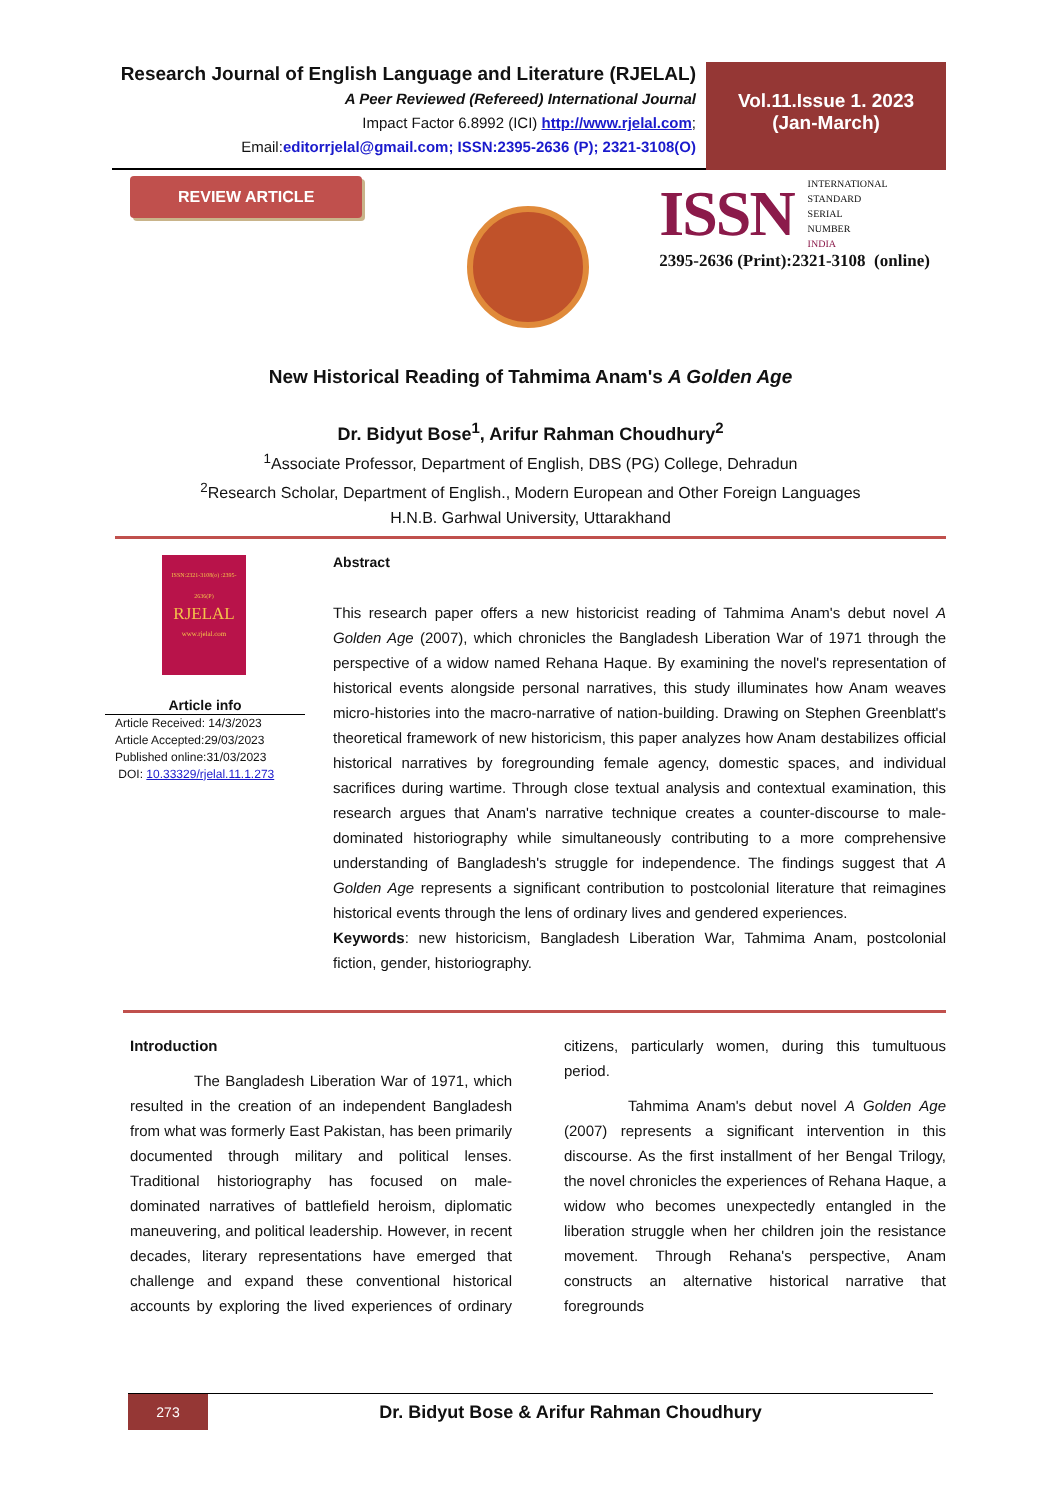Research Journal of English Language and Literature (RJELAL)
A Peer Reviewed (Refereed) International Journal
Impact Factor 6.8992 (ICI) http://www.rjelal.com;
Email:editorrjelal@gmail.com; ISSN:2395-2636 (P); 2321-3108(O)
Vol.11.Issue 1. 2023
(Jan-March)
REVIEW ARTICLE
ISSN
INTERNATIONAL
STANDARD
SERIAL
NUMBER
INDIA
2395-2636 (Print):2321-3108 (online)
New Historical Reading of Tahmima Anam's A Golden Age
Dr. Bidyut Bose<sup>1</sup>, Arifur Rahman Choudhury<sup>2</sup>
<sup>1</sup> Associate Professor, Department of English, DBS (PG) College, Dehradun
<sup>2</sup> Research Scholar, Department of English., Modern European and Other Foreign Languages
H.N.B. Garhwal University, Uttarakhand
ISSN:2321-3108(o) :2395-2636(P)
RJELAL
www.rjelal.com
Article info
Article Received: 14/3/2023
Article Accepted:29/03/2023
Published online:31/03/2023
DOI: 10.33329/rjelal.11.1.273
Abstract
This research paper offers a new historicist reading of Tahmima Anam's debut novel A Golden Age (2007), which chronicles the Bangladesh Liberation War of 1971 through the perspective of a widow named Rehana Haque. By examining the novel's representation of historical events alongside personal narratives, this study illuminates how Anam weaves micro-histories into the macro-narrative of nation-building. Drawing on Stephen Greenblatt's theoretical framework of new historicism, this paper analyzes how Anam destabilizes official historical narratives by foregrounding female agency, domestic spaces, and individual sacrifices during wartime. Through close textual analysis and contextual examination, this research argues that Anam's narrative technique creates a counter-discourse to male-dominated historiography while simultaneously contributing to a more comprehensive understanding of Bangladesh's struggle for independence. The findings suggest that A Golden Age represents a significant contribution to postcolonial literature that reimagines historical events through the lens of ordinary lives and gendered experiences.
Keywords: new historicism, Bangladesh Liberation War, Tahmima Anam, postcolonial fiction, gender, historiography.
Introduction
The Bangladesh Liberation War of 1971, which resulted in the creation of an independent Bangladesh from what was formerly East Pakistan, has been primarily documented through military and political lenses. Traditional historiography has focused on male-dominated narratives of battlefield heroism, diplomatic maneuvering, and political leadership. However, in recent decades, literary representations have emerged that challenge and expand these conventional historical accounts by exploring the lived experiences of ordinary citizens, particularly women, during this tumultuous period.
Tahmima Anam's debut novel A Golden Age (2007) represents a significant intervention in this discourse. As the first installment of her Bengal Trilogy, the novel chronicles the experiences of Rehana Haque, a widow who becomes unexpectedly entangled in the liberation struggle when her children join the resistance movement. Through Rehana's perspective, Anam constructs an alternative historical narrative that foregrounds
273
Dr. Bidyut Bose & Arifur Rahman Choudhury